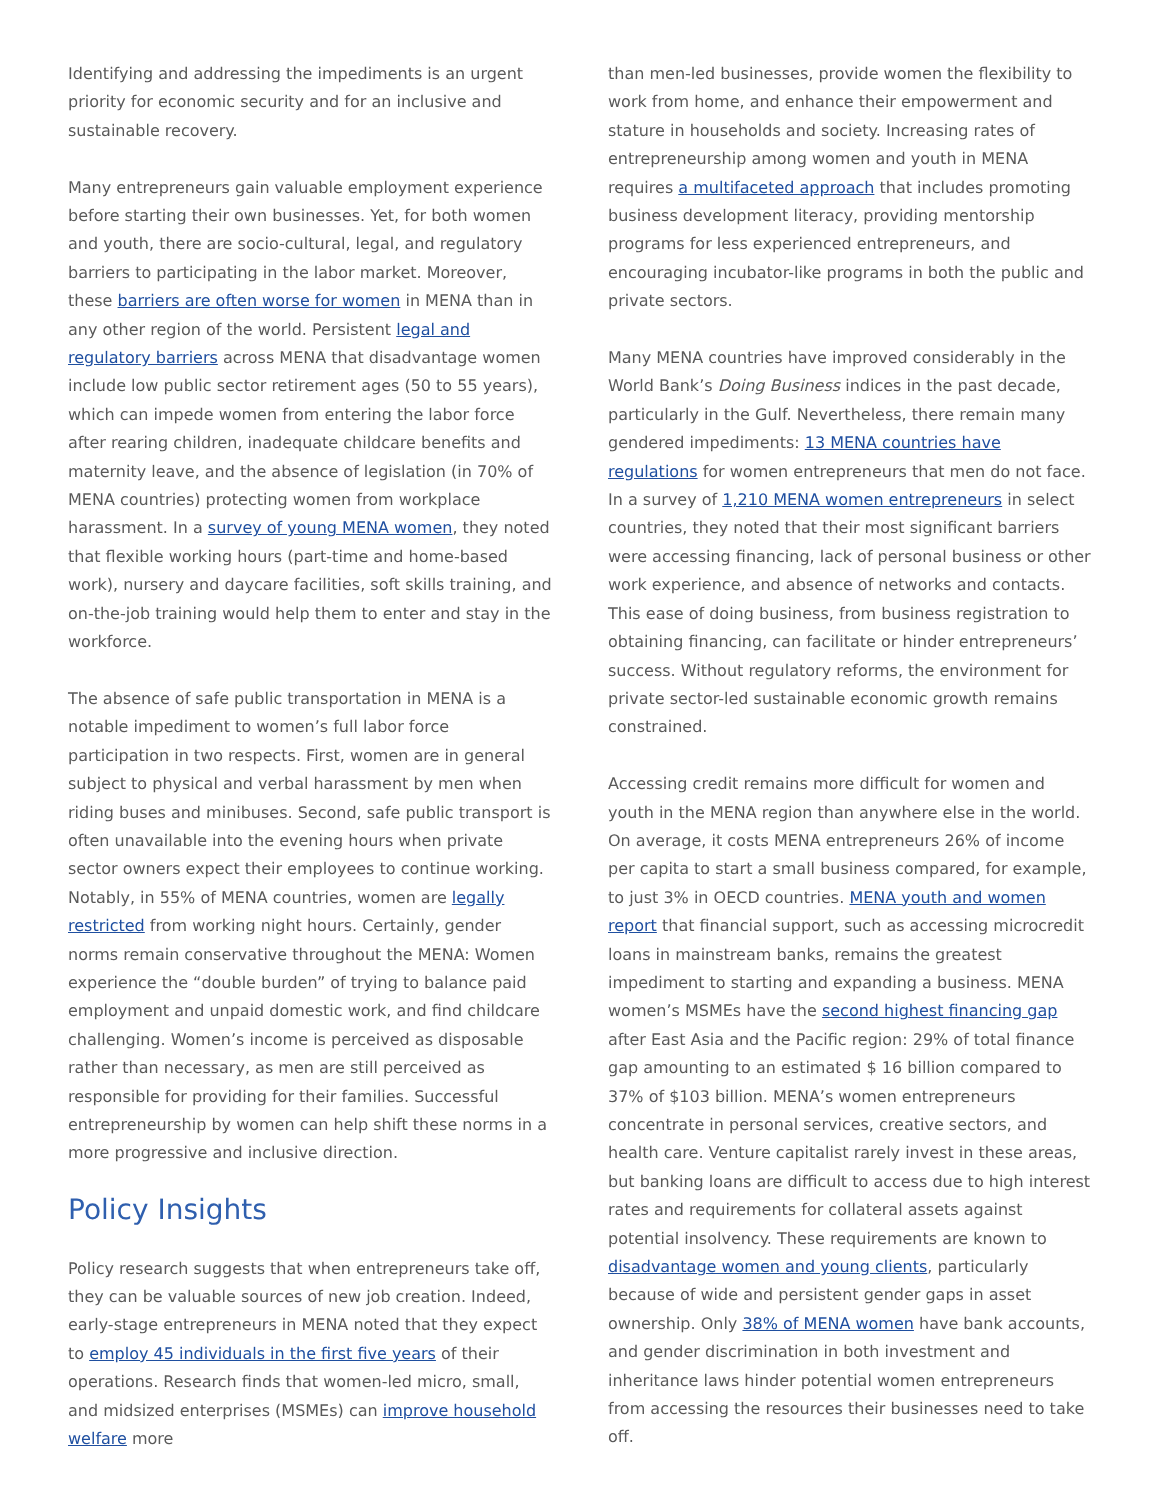Identifying and addressing the impediments is an urgent priority for economic security and for an inclusive and sustainable recovery.
Many entrepreneurs gain valuable employment experience before starting their own businesses. Yet, for both women and youth, there are socio-cultural, legal, and regulatory barriers to participating in the labor market. Moreover, these barriers are often worse for women in MENA than in any other region of the world. Persistent legal and regulatory barriers across MENA that disadvantage women include low public sector retirement ages (50 to 55 years), which can impede women from entering the labor force after rearing children, inadequate childcare benefits and maternity leave, and the absence of legislation (in 70% of MENA countries) protecting women from workplace harassment. In a survey of young MENA women, they noted that flexible working hours (part-time and home-based work), nursery and daycare facilities, soft skills training, and on-the-job training would help them to enter and stay in the workforce.
The absence of safe public transportation in MENA is a notable impediment to women’s full labor force participation in two respects. First, women are in general subject to physical and verbal harassment by men when riding buses and minibuses. Second, safe public transport is often unavailable into the evening hours when private sector owners expect their employees to continue working. Notably, in 55% of MENA countries, women are legally restricted from working night hours. Certainly, gender norms remain conservative throughout the MENA: Women experience the “double burden” of trying to balance paid employment and unpaid domestic work, and find childcare challenging. Women’s income is perceived as disposable rather than necessary, as men are still perceived as responsible for providing for their families. Successful entrepreneurship by women can help shift these norms in a more progressive and inclusive direction.
Policy Insights
Policy research suggests that when entrepreneurs take off, they can be valuable sources of new job creation. Indeed, early-stage entrepreneurs in MENA noted that they expect to employ 45 individuals in the first five years of their operations. Research finds that women-led micro, small, and midsized enterprises (MSMEs) can improve household welfare more
than men-led businesses, provide women the flexibility to work from home, and enhance their empowerment and stature in households and society. Increasing rates of entrepreneurship among women and youth in MENA requires a multifaceted approach that includes promoting business development literacy, providing mentorship programs for less experienced entrepreneurs, and encouraging incubator-like programs in both the public and private sectors.
Many MENA countries have improved considerably in the World Bank’s Doing Business indices in the past decade, particularly in the Gulf. Nevertheless, there remain many gendered impediments: 13 MENA countries have regulations for women entrepreneurs that men do not face. In a survey of 1,210 MENA women entrepreneurs in select countries, they noted that their most significant barriers were accessing financing, lack of personal business or other work experience, and absence of networks and contacts. This ease of doing business, from business registration to obtaining financing, can facilitate or hinder entrepreneurs’ success. Without regulatory reforms, the environment for private sector-led sustainable economic growth remains constrained.
Accessing credit remains more difficult for women and youth in the MENA region than anywhere else in the world. On average, it costs MENA entrepreneurs 26% of income per capita to start a small business compared, for example, to just 3% in OECD countries. MENA youth and women report that financial support, such as accessing microcredit loans in mainstream banks, remains the greatest impediment to starting and expanding a business. MENA women’s MSMEs have the second highest financing gap after East Asia and the Pacific region: 29% of total finance gap amounting to an estimated $ 16 billion compared to 37% of $103 billion. MENA’s women entrepreneurs concentrate in personal services, creative sectors, and health care. Venture capitalist rarely invest in these areas, but banking loans are difficult to access due to high interest rates and requirements for collateral assets against potential insolvency. These requirements are known to disadvantage women and young clients, particularly because of wide and persistent gender gaps in asset ownership. Only 38% of MENA women have bank accounts, and gender discrimination in both investment and inheritance laws hinder potential women entrepreneurs from accessing the resources their businesses need to take off.